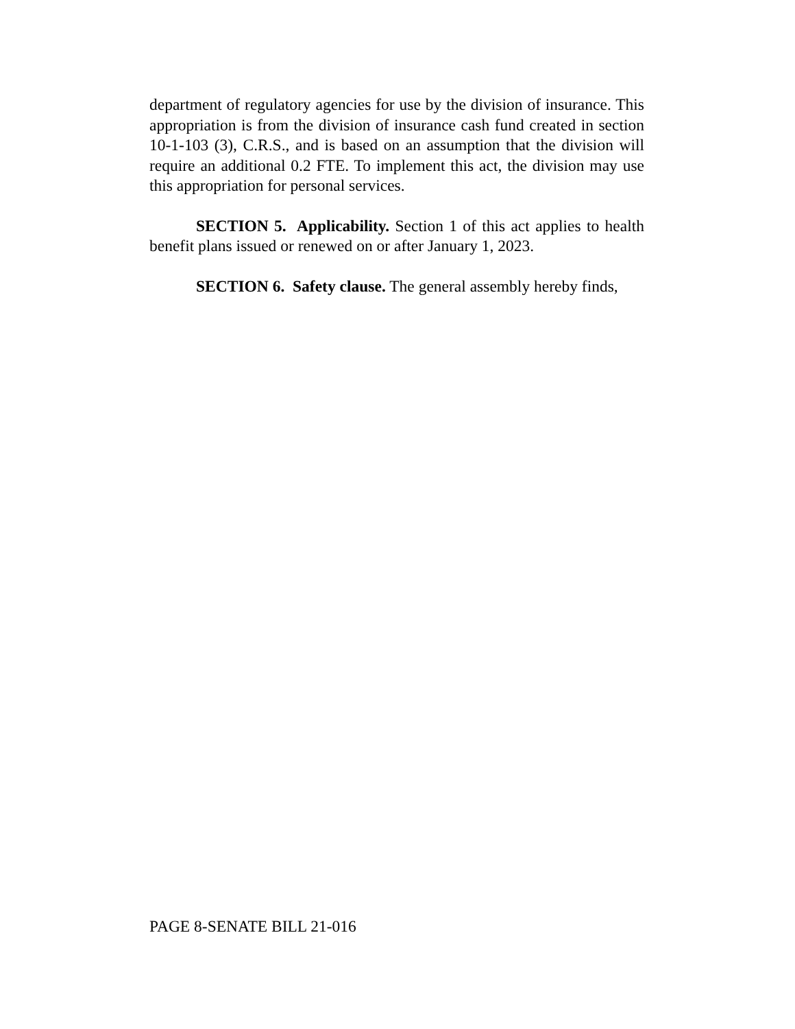department of regulatory agencies for use by the division of insurance. This appropriation is from the division of insurance cash fund created in section 10-1-103 (3), C.R.S., and is based on an assumption that the division will require an additional 0.2 FTE. To implement this act, the division may use this appropriation for personal services.
SECTION 5. Applicability. Section 1 of this act applies to health benefit plans issued or renewed on or after January 1, 2023.
SECTION 6. Safety clause. The general assembly hereby finds,
PAGE 8-SENATE BILL 21-016